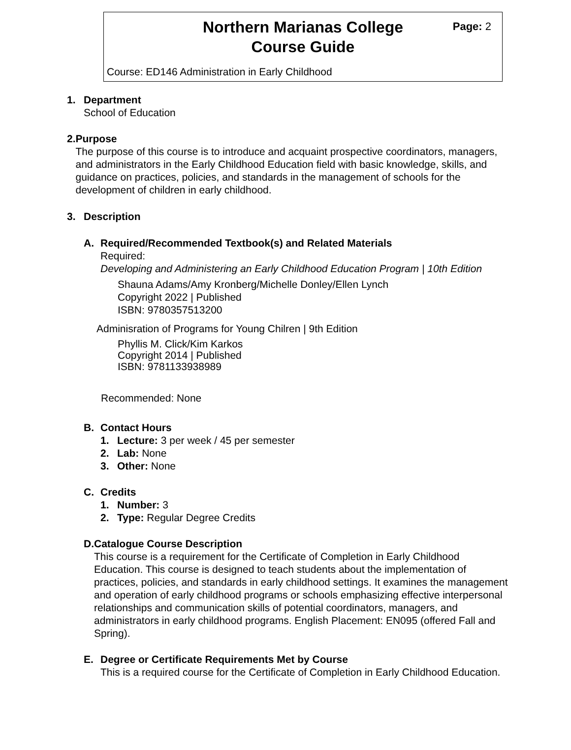Northern Marianas College
Course Guide
Page: 2
Course: ED146 Administration in Early Childhood
1. Department
School of Education
2. Purpose
The purpose of this course is to introduce and acquaint prospective coordinators, managers, and administrators in the Early Childhood Education field with basic knowledge, skills, and guidance on practices, policies, and standards in the management of schools for the development of children in early childhood.
3. Description
A. Required/Recommended Textbook(s) and Related Materials
Required:
Developing and Administering an Early Childhood Education Program | 10th Edition
Shauna Adams/Amy Kronberg/Michelle Donley/Ellen Lynch
Copyright 2022 | Published
ISBN: 9780357513200
Adminisration of Programs for Young Chilren | 9th Edition
Phyllis M. Click/Kim Karkos
Copyright 2014 | Published
ISBN: 9781133938989
Recommended: None
B. Contact Hours
1. Lecture: 3 per week / 45 per semester
2. Lab: None
3. Other: None
C. Credits
1. Number: 3
2. Type: Regular Degree Credits
D. Catalogue Course Description
This course is a requirement for the Certificate of Completion in Early Childhood Education. This course is designed to teach students about the implementation of practices, policies, and standards in early childhood settings. It examines the management and operation of early childhood programs or schools emphasizing effective interpersonal relationships and communication skills of potential coordinators, managers, and administrators in early childhood programs. English Placement: EN095 (offered Fall and Spring).
E. Degree or Certificate Requirements Met by Course
This is a required course for the Certificate of Completion in Early Childhood Education.